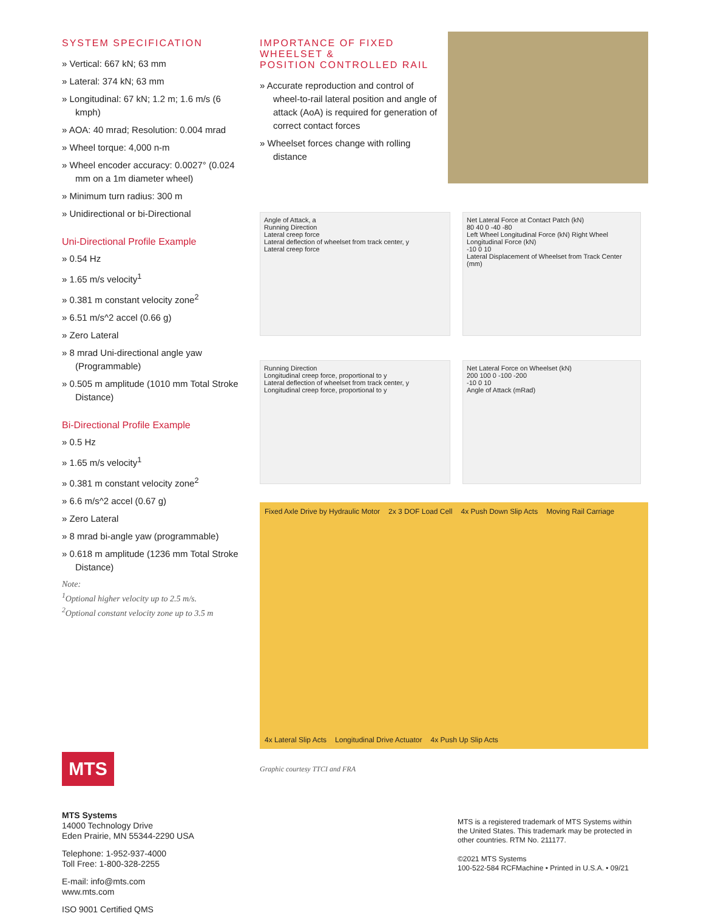SYSTEM SPECIFICATION
» Vertical: 667 kN; 63 mm
» Lateral: 374 kN; 63 mm
» Longitudinal: 67 kN; 1.2 m; 1.6 m/s (6 kmph)
» AOA: 40 mrad; Resolution: 0.004 mrad
» Wheel torque: 4,000 n-m
» Wheel encoder accuracy: 0.0027° (0.024 mm on a 1m diameter wheel)
» Minimum turn radius: 300 m
» Unidirectional or bi-Directional
Uni-Directional Profile Example
» 0.54 Hz
» 1.65 m/s velocity<sup>1</sup>
» 0.381 m constant velocity zone<sup>2</sup>
» 6.51 m/s^2 accel (0.66 g)
» Zero Lateral
» 8 mrad Uni-directional angle yaw (Programmable)
» 0.505 m amplitude (1010 mm Total Stroke Distance)
Bi-Directional Profile Example
» 0.5 Hz
» 1.65 m/s velocity<sup>1</sup>
» 0.381 m constant velocity zone<sup>2</sup>
» 6.6 m/s^2 accel (0.67 g)
» Zero Lateral
» 8 mrad bi-angle yaw (programmable)
» 0.618 m amplitude (1236 mm Total Stroke Distance)
Note:
<sup>1</sup> Optional higher velocity up to 2.5 m/s.
<sup>2</sup> Optional constant velocity zone up to 3.5 m
MTS
MTS Systems
14000 Technology Drive
Eden Prairie, MN 55344-2290 USA
Telephone: 1-952-937-4000
Toll Free: 1-800-328-2255
E-mail: info@mts.com
www.mts.com
ISO 9001 Certified QMS
IMPORTANCE OF FIXED WHEELSET &
POSITION CONTROLLED RAIL
» Accurate reproduction and control of wheel-to-rail lateral position and angle of attack (AoA) is required for generation of correct contact forces
» Wheelset forces change with rolling distance
Angle of Attack, a
Running Direction
Lateral creep force
Lateral deflection of wheelset from track center, y
Lateral creep force
Net Lateral Force at Contact Patch (kN)
80 40 0 -40 -80
Left Wheel Longitudinal Force (kN) Right Wheel Longitudinal Force (kN)
-10 0 10
Lateral Displacement of Wheelset from Track Center (mm)
Running Direction
Longitudinal creep force, proportional to y
Lateral deflection of wheelset from track center, y
Longitudinal creep force, proportional to y
Net Lateral Force on Wheelset (kN)
200 100 0 -100 -200
-10 0 10
Angle of Attack (mRad)
Fixed Axle Drive by Hydraulic Motor 2x 3 DOF Load Cell 4x Push Down Slip Acts Moving Rail Carriage 4x Lateral Slip Acts Longitudinal Drive Actuator 4x Push Up Slip Acts
Graphic courtesy TTCI and FRA
MTS is a registered trademark of MTS Systems within the United States. This trademark may be protected in other countries. RTM No. 211177.
©2021 MTS Systems
100-522-584 RCFMachine • Printed in U.S.A. • 09/21